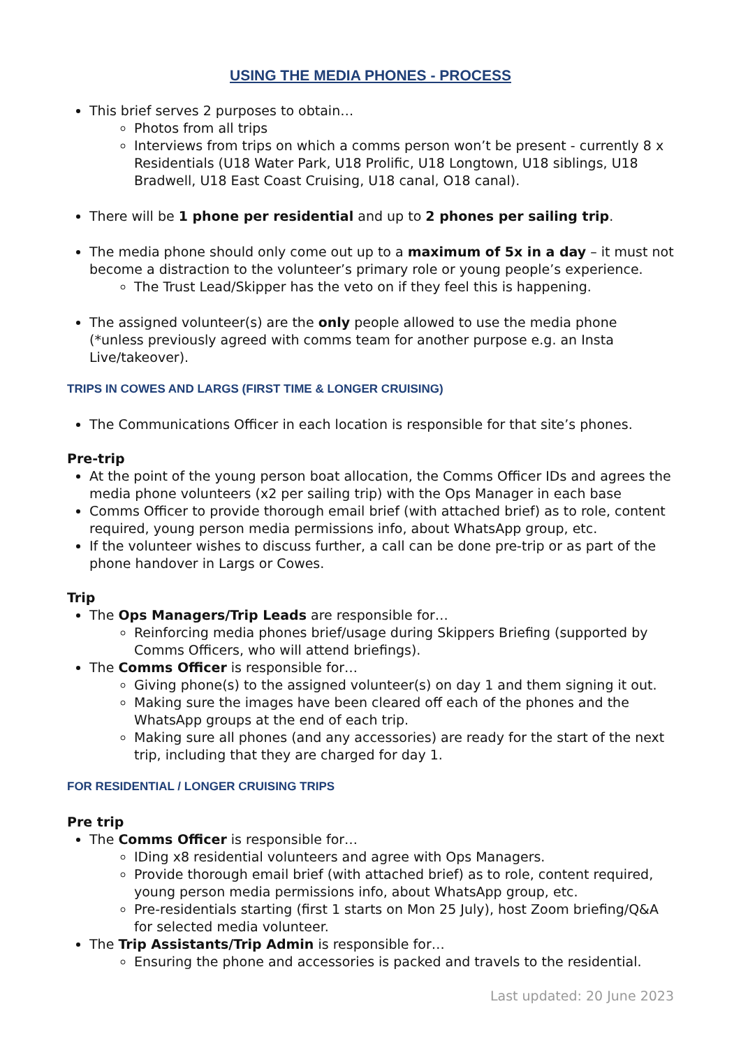USING THE MEDIA PHONES - PROCESS
This brief serves 2 purposes to obtain…
Photos from all trips
Interviews from trips on which a comms person won’t be present - currently 8 x Residentials (U18 Water Park, U18 Prolific, U18 Longtown, U18 siblings, U18 Bradwell, U18 East Coast Cruising, U18 canal, O18 canal).
There will be 1 phone per residential and up to 2 phones per sailing trip.
The media phone should only come out up to a maximum of 5x in a day – it must not become a distraction to the volunteer’s primary role or young people’s experience.
The Trust Lead/Skipper has the veto on if they feel this is happening.
The assigned volunteer(s) are the only people allowed to use the media phone (*unless previously agreed with comms team for another purpose e.g. an Insta Live/takeover).
TRIPS IN COWES AND LARGS (FIRST TIME & LONGER CRUISING)
The Communications Officer in each location is responsible for that site’s phones.
Pre-trip
At the point of the young person boat allocation, the Comms Officer IDs and agrees the media phone volunteers (x2 per sailing trip) with the Ops Manager in each base
Comms Officer to provide thorough email brief (with attached brief) as to role, content required, young person media permissions info, about WhatsApp group, etc.
If the volunteer wishes to discuss further, a call can be done pre-trip or as part of the phone handover in Largs or Cowes.
Trip
The Ops Managers/Trip Leads are responsible for…
Reinforcing media phones brief/usage during Skippers Briefing (supported by Comms Officers, who will attend briefings).
The Comms Officer is responsible for…
Giving phone(s) to the assigned volunteer(s) on day 1 and them signing it out.
Making sure the images have been cleared off each of the phones and the WhatsApp groups at the end of each trip.
Making sure all phones (and any accessories) are ready for the start of the next trip, including that they are charged for day 1.
FOR RESIDENTIAL / LONGER CRUISING TRIPS
Pre trip
The Comms Officer is responsible for…
IDing x8 residential volunteers and agree with Ops Managers.
Provide thorough email brief (with attached brief) as to role, content required, young person media permissions info, about WhatsApp group, etc.
Pre-residentials starting (first 1 starts on Mon 25 July), host Zoom briefing/Q&A for selected media volunteer.
The Trip Assistants/Trip Admin is responsible for…
Ensuring the phone and accessories is packed and travels to the residential.
Last updated: 20 June 2023